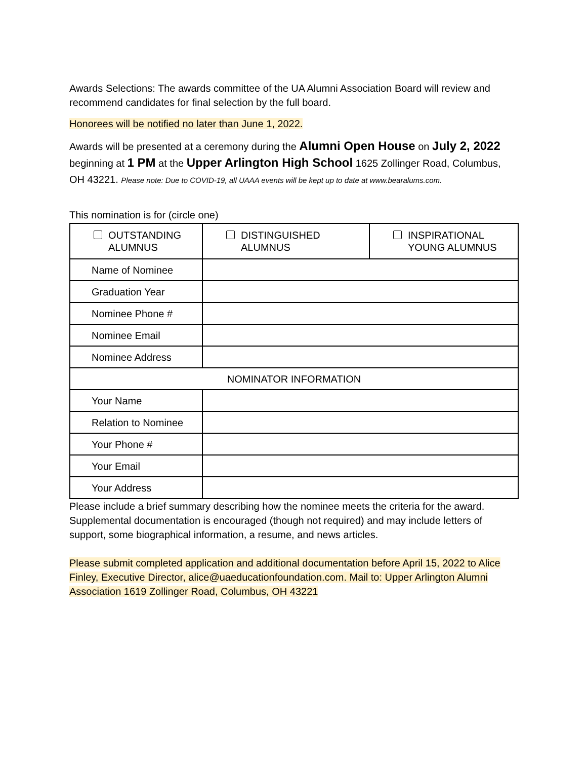Awards Selections: The awards committee of the UA Alumni Association Board will review and recommend candidates for final selection by the full board.
Honorees will be notified no later than June 1, 2022.
Awards will be presented at a ceremony during the Alumni Open House on July 2, 2022 beginning at 1 PM at the Upper Arlington High School 1625 Zollinger Road, Columbus, OH 43221. Please note: Due to COVID-19, all UAAA events will be kept up to date at www.bearalums.com.
This nomination is for (circle one)
| OUTSTANDING ALUMNUS | DISTINGUISHED ALUMNUS | INSPIRATIONAL YOUNG ALUMNUS |
| Name of Nominee | | |
| Graduation Year | | |
| Nominee Phone # | | |
| Nominee Email | | |
| Nominee Address | | |
| NOMINATOR INFORMATION | | |
| Your Name | | |
| Relation to Nominee | | |
| Your Phone # | | |
| Your Email | | |
| Your Address | | |
Please include a brief summary describing how the nominee meets the criteria for the award. Supplemental documentation is encouraged (though not required) and may include letters of support, some biographical information, a resume, and news articles.
Please submit completed application and additional documentation before April 15, 2022 to Alice Finley, Executive Director, alice@uaeducationfoundation.com. Mail to: Upper Arlington Alumni Association 1619 Zollinger Road, Columbus, OH 43221